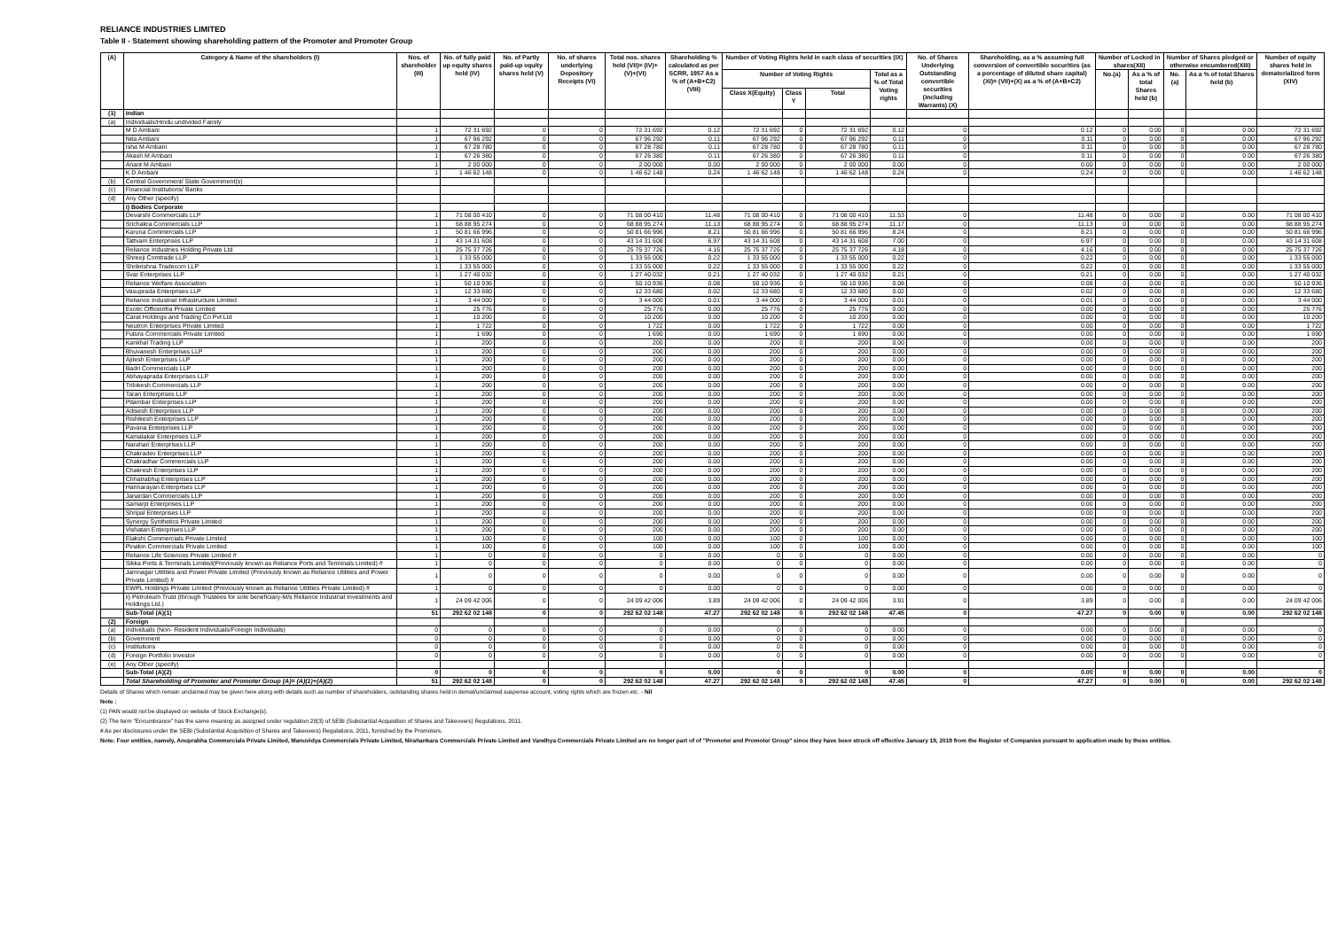RELIANCE INDUSTRIES LIMITED
Table II - Statement showing shareholding pattern of the Promoter and Promoter Group
| (A) | Category & Name of the shareholders (I) | Nos. of shareholder (III) | No. of fully paid up equity shares held (IV) | No. of Partly paid-up equity shares held (V) | No. of shares underlying Depository Receipts (VI) | Total nos. shares held (VII)= (IV)+(V)+(VI) | Shareholding % calculated as per SCRR, 1957 As a % of (A+B+C2)(VIII) | Number of Voting Rights held in each class of securities (IX) | | | | No. of Shares Underlying Outstanding convertible securities (including Warrants) (X) | Shareholding, as a % assuming full conversion of convertible securities (as a percentage of diluted share capital) (XI)= (VII)+(X) as a % of (A+B+C2) | Number of Locked in shares(XII) | | Number of Shares pledged or otherwise encumbered(XIII) | | Number of equity shares held in dematerialized form (XIV) |
| --- | --- | --- | --- | --- | --- | --- | --- | --- | --- | --- | --- | --- | --- | --- | --- | --- | --- | --- |
| | | | | | | | | Number of Voting Rights | | | Total as a % of Total Voting rights | | | No.(a) | As a % of total Shares held (b) | No. (a) | As a % of total Shares held (b) | |
| | | | | | | | | Class X(Equity) | Class Y | Total | | | | | | | | |
| (1) | Indian | | | | | | | | | | | | | | | | | |
| (a) | Individuals/Hindu undivided Family | | | | | | | | | | | | | | | | | |
| | M D Ambani | 1 | 72 31 692 | 0 | 0 | 72 31 692 | 0.12 | 72 31 692 | 0 | 72 31 692 | 0.12 | 0 | 0.12 | 0 | 0.00 | 0 | 0.00 | 72 31 692 |
| | Nita Ambani | 1 | 67 96 292 | 0 | 0 | 67 96 292 | 0.11 | 67 96 292 | 0 | 67 96 292 | 0.11 | 0 | 0.11 | 0 | 0.00 | 0 | 0.00 | 67 96 292 |
| | Isha M Ambani | 1 | 67 28 780 | 0 | 0 | 67 28 780 | 0.11 | 67 28 780 | 0 | 67 28 780 | 0.11 | 0 | 0.11 | 0 | 0.00 | 0 | 0.00 | 67 28 780 |
| | Akash M Ambani | 1 | 67 26 380 | 0 | 0 | 67 26 380 | 0.11 | 67 26 380 | 0 | 67 26 380 | 0.11 | 0 | 0.11 | 0 | 0.00 | 0 | 0.00 | 67 26 380 |
| | Anant M Ambani | 1 | 2 00 000 | 0 | 0 | 2 00 000 | 0.00 | 2 00 000 | 0 | 2 00 000 | 0.00 | 0 | 0.00 | 0 | 0.00 | 0 | 0.00 | 2 00 000 |
| | K D Ambani | 1 | 1 46 62 148 | 0 | 0 | 1 46 62 148 | 0.24 | 1 46 62 148 | 0 | 1 46 62 148 | 0.24 | 0 | 0.24 | 0 | 0.00 | 0 | 0.00 | 1 46 62 148 |
| (b) | Central Government/ State Government(s) | | | | | | | | | | | | | | | | | |
| (c) | Financial Institutions/ Banks | | | | | | | | | | | | | | | | | |
| (d) | Any Other (specify) | | | | | | | | | | | | | | | | | |
| | i) Bodies Corporate | | | | | | | | | | | | | | | | | |
| | Devarshi Commercials LLP | 1 | 71 08 00 410 | 0 | 0 | 71 08 00 410 | 11.48 | 71 08 00 410 | 0 | 71 08 00 410 | 11.53 | 0 | 11.48 | 0 | 0.00 | 0 | 0.00 | 71 08 00 410 |
| | Srichakra Commercials LLP | 1 | 68 88 95 274 | 0 | 0 | 68 88 95 274 | 11.13 | 68 88 95 274 | 0 | 68 88 95 274 | 11.17 | 0 | 11.13 | 0 | 0.00 | 0 | 0.00 | 68 88 95 274 |
| | Karuna Commercials LLP | 1 | 50 81 66 996 | 0 | 0 | 50 81 66 996 | 8.21 | 50 81 66 996 | 0 | 50 81 66 996 | 8.24 | 0 | 8.21 | 0 | 0.00 | 0 | 0.00 | 50 81 66 996 |
| | Tattvam Enterprises LLP | 1 | 43 14 31 608 | 0 | 0 | 43 14 31 608 | 6.97 | 43 14 31 608 | 0 | 43 14 31 608 | 7.00 | 0 | 6.97 | 0 | 0.00 | 0 | 0.00 | 43 14 31 608 |
| | Reliance Industries Holding Private Ltd | 1 | 25 75 37 726 | 0 | 0 | 25 75 37 726 | 4.16 | 25 75 37 726 | 0 | 25 75 37 726 | 4.18 | 0 | 4.16 | 0 | 0.00 | 0 | 0.00 | 25 75 37 726 |
| | Shreeji Comtrade LLP | 1 | 1 33 55 000 | 0 | 0 | 1 33 55 000 | 0.22 | 1 33 55 000 | 0 | 1 33 55 000 | 0.22 | 0 | 0.22 | 0 | 0.00 | 0 | 0.00 | 1 33 55 000 |
| | Shrikrishna Tradecom LLP | 1 | 1 33 55 000 | 0 | 0 | 1 33 55 000 | 0.22 | 1 33 55 000 | 0 | 1 33 55 000 | 0.22 | 0 | 0.22 | 0 | 0.00 | 0 | 0.00 | 1 33 55 000 |
| | Svar Enterprises LLP | 1 | 1 27 40 032 | 0 | 0 | 1 27 40 032 | 0.21 | 1 27 40 032 | 0 | 1 27 40 032 | 0.21 | 0 | 0.21 | 0 | 0.00 | 0 | 0.00 | 1 27 40 032 |
| | Reliance Welfare Association | 1 | 50 10 936 | 0 | 0 | 50 10 936 | 0.08 | 50 10 936 | 0 | 50 10 936 | 0.08 | 0 | 0.08 | 0 | 0.00 | 0 | 0.00 | 50 10 936 |
| | Vasuprada Enterprises LLP | 1 | 12 33 680 | 0 | 0 | 12 33 680 | 0.02 | 12 33 680 | 0 | 12 33 680 | 0.02 | 0 | 0.02 | 0 | 0.00 | 0 | 0.00 | 12 33 680 |
| | Reliance Industrial Infrastructure Limited | 1 | 3 44 000 | 0 | 0 | 3 44 000 | 0.01 | 3 44 000 | 0 | 3 44 000 | 0.01 | 0 | 0.01 | 0 | 0.00 | 0 | 0.00 | 3 44 000 |
| | Exotic Officeinfra Private Limited | 1 | 25 776 | 0 | 0 | 25 776 | 0.00 | 25 776 | 0 | 25 776 | 0.00 | 0 | 0.00 | 0 | 0.00 | 0 | 0.00 | 25 776 |
| | Carat Holdings and Trading Co Pvt Ltd | 1 | 10 200 | 0 | 0 | 10 200 | 0.00 | 10 200 | 0 | 10 200 | 0.00 | 0 | 0.00 | 0 | 0.00 | 0 | 0.00 | 10 200 |
| | Neutron Enterprises Private Limited | 1 | 1 722 | 0 | 0 | 1 722 | 0.00 | 1 722 | 0 | 1 722 | 0.00 | 0 | 0.00 | 0 | 0.00 | 0 | 0.00 | 1 722 |
| | Futura Commercials Private Limited | 1 | 1 690 | 0 | 0 | 1 690 | 0.00 | 1 690 | 0 | 1 690 | 0.00 | 0 | 0.00 | 0 | 0.00 | 0 | 0.00 | 1 690 |
| | Kankhal Trading LLP | 1 | 200 | 0 | 0 | 200 | 0.00 | 200 | 0 | 200 | 0.00 | 0 | 0.00 | 0 | 0.00 | 0 | 0.00 | 200 |
| | Bhuvanesh Enterprises LLP | 1 | 200 | 0 | 0 | 200 | 0.00 | 200 | 0 | 200 | 0.00 | 0 | 0.00 | 0 | 0.00 | 0 | 0.00 | 200 |
| | Ajitesh Enterprises LLP | 1 | 200 | 0 | 0 | 200 | 0.00 | 200 | 0 | 200 | 0.00 | 0 | 0.00 | 0 | 0.00 | 0 | 0.00 | 200 |
| | Badri Commercials LLP | 1 | 200 | 0 | 0 | 200 | 0.00 | 200 | 0 | 200 | 0.00 | 0 | 0.00 | 0 | 0.00 | 0 | 0.00 | 200 |
| | Abhayaprada Enterprises LLP | 1 | 200 | 0 | 0 | 200 | 0.00 | 200 | 0 | 200 | 0.00 | 0 | 0.00 | 0 | 0.00 | 0 | 0.00 | 200 |
| | Trilokesh Commercials LLP | 1 | 200 | 0 | 0 | 200 | 0.00 | 200 | 0 | 200 | 0.00 | 0 | 0.00 | 0 | 0.00 | 0 | 0.00 | 200 |
| | Taran Enterprises LLP | 1 | 200 | 0 | 0 | 200 | 0.00 | 200 | 0 | 200 | 0.00 | 0 | 0.00 | 0 | 0.00 | 0 | 0.00 | 200 |
| | Pitambar Enterprises LLP | 1 | 200 | 0 | 0 | 200 | 0.00 | 200 | 0 | 200 | 0.00 | 0 | 0.00 | 0 | 0.00 | 0 | 0.00 | 200 |
| | Adisesh Enterprises LLP | 1 | 200 | 0 | 0 | 200 | 0.00 | 200 | 0 | 200 | 0.00 | 0 | 0.00 | 0 | 0.00 | 0 | 0.00 | 200 |
| | Rishikesh Enterprises LLP | 1 | 200 | 0 | 0 | 200 | 0.00 | 200 | 0 | 200 | 0.00 | 0 | 0.00 | 0 | 0.00 | 0 | 0.00 | 200 |
| | Pavana Enterprises LLP | 1 | 200 | 0 | 0 | 200 | 0.00 | 200 | 0 | 200 | 0.00 | 0 | 0.00 | 0 | 0.00 | 0 | 0.00 | 200 |
| | Kamalakar Enterprises LLP | 1 | 200 | 0 | 0 | 200 | 0.00 | 200 | 0 | 200 | 0.00 | 0 | 0.00 | 0 | 0.00 | 0 | 0.00 | 200 |
| | Narahari Enterprises LLP | 1 | 200 | 0 | 0 | 200 | 0.00 | 200 | 0 | 200 | 0.00 | 0 | 0.00 | 0 | 0.00 | 0 | 0.00 | 200 |
| | Chakradev Enterprises LLP | 1 | 200 | 0 | 0 | 200 | 0.00 | 200 | 0 | 200 | 0.00 | 0 | 0.00 | 0 | 0.00 | 0 | 0.00 | 200 |
| | Chakradhar Commercials LLP | 1 | 200 | 0 | 0 | 200 | 0.00 | 200 | 0 | 200 | 0.00 | 0 | 0.00 | 0 | 0.00 | 0 | 0.00 | 200 |
| | Chakresh Enterprises LLP | 1 | 200 | 0 | 0 | 200 | 0.00 | 200 | 0 | 200 | 0.00 | 0 | 0.00 | 0 | 0.00 | 0 | 0.00 | 200 |
| | Chhatrabhuj Enterprises LLP | 1 | 200 | 0 | 0 | 200 | 0.00 | 200 | 0 | 200 | 0.00 | 0 | 0.00 | 0 | 0.00 | 0 | 0.00 | 200 |
| | Harinarayan Enterprises LLP | 1 | 200 | 0 | 0 | 200 | 0.00 | 200 | 0 | 200 | 0.00 | 0 | 0.00 | 0 | 0.00 | 0 | 0.00 | 200 |
| | Janardan Commercials LLP | 1 | 200 | 0 | 0 | 200 | 0.00 | 200 | 0 | 200 | 0.00 | 0 | 0.00 | 0 | 0.00 | 0 | 0.00 | 200 |
| | Samarjit Enterprises LLP | 1 | 200 | 0 | 0 | 200 | 0.00 | 200 | 0 | 200 | 0.00 | 0 | 0.00 | 0 | 0.00 | 0 | 0.00 | 200 |
| | Shripal Enterprises LLP | 1 | 200 | 0 | 0 | 200 | 0.00 | 200 | 0 | 200 | 0.00 | 0 | 0.00 | 0 | 0.00 | 0 | 0.00 | 200 |
| | Synergy Synthetics Private Limited | 1 | 200 | 0 | 0 | 200 | 0.00 | 200 | 0 | 200 | 0.00 | 0 | 0.00 | 0 | 0.00 | 0 | 0.00 | 200 |
| | Vishatan Enterprises LLP | 1 | 200 | 0 | 0 | 200 | 0.00 | 200 | 0 | 200 | 0.00 | 0 | 0.00 | 0 | 0.00 | 0 | 0.00 | 200 |
| | Elakshi Commercials Private Limited | 1 | 100 | 0 | 0 | 100 | 0.00 | 100 | 0 | 100 | 0.00 | 0 | 0.00 | 0 | 0.00 | 0 | 0.00 | 100 |
| | Pinakin Commercials Private Limited | 1 | 100 | 0 | 0 | 100 | 0.00 | 100 | 0 | 100 | 0.00 | 0 | 0.00 | 0 | 0.00 | 0 | 0.00 | 100 |
| | Reliance Life Sciences Private Limited # | 1 | 0 | 0 | 0 | 0 | 0.00 | 0 | 0 | 0 | 0.00 | 0 | 0.00 | 0 | 0.00 | 0 | 0.00 | 0 |
| | Sikka Ports & Terminals Limited(Previously known as Reliance Ports and Terminals Limited) # | 1 | 0 | 0 | 0 | 0 | 0.00 | 0 | 0 | 0 | 0.00 | 0 | 0.00 | 0 | 0.00 | 0 | 0.00 | 0 |
| | Jamnagar Utilities and Power Private Limited (Previously known as Reliance Utilities and Power Private Limited) # | 1 | 0 | 0 | 0 | 0 | 0.00 | 0 | 0 | 0 | 0.00 | 0 | 0.00 | 0 | 0.00 | 0 | 0.00 | 0 |
| | EWPL Holdings Private Limited (Previously known as Reliance Utilities Private Limited) # | 1 | 0 | 0 | 0 | 0 | 0.00 | 0 | 0 | 0 | 0.00 | 0 | 0.00 | 0 | 0.00 | 0 | 0.00 | 0 |
| | ii) Petroleum Trust (through Trustees for sole beneficiary-M/s Reliance Industrial Investments and Holdings Ltd.) | 1 | 24 09 42 006 | 0 | 0 | 24 09 42 006 | 3.89 | 24 09 42 006 | 0 | 24 09 42 006 | 3.91 | 0 | 3.89 | 0 | 0.00 | 0 | 0.00 | 24 09 42 006 |
| | Sub-Total (A)(1) | 51 | 292 62 02 148 | 0 | 0 | 292 62 02 148 | 47.27 | 292 62 02 148 | 0 | 292 62 02 148 | 47.45 | 0 | 47.27 | 0 | 0.00 | 0 | 0.00 | 292 62 02 148 |
| (2) | Foreign | | | | | | | | | | | | | | | | | |
| (a) | Individuals (Non- Resident Individuals/Foreign Individuals) | 0 | 0 | 0 | 0 | 0 | 0.00 | 0 | 0 | 0 | 0.00 | 0 | 0.00 | 0 | 0.00 | 0 | 0.00 | 0 |
| (b) | Government | 0 | 0 | 0 | 0 | 0 | 0.00 | 0 | 0 | 0 | 0.00 | 0 | 0.00 | 0 | 0.00 | 0 | 0.00 | 0 |
| (c) | Institutions | 0 | 0 | 0 | 0 | 0 | 0.00 | 0 | 0 | 0 | 0.00 | 0 | 0.00 | 0 | 0.00 | 0 | 0.00 | 0 |
| (d) | Foreign Portfolio Investor | 0 | 0 | 0 | 0 | 0 | 0.00 | 0 | 0 | 0 | 0.00 | 0 | 0.00 | 0 | 0.00 | 0 | 0.00 | 0 |
| (e) | Any Other (specify) | | | | | | | | | | | | | | | | | |
| | Sub-Total (A)(2) | 0 | 0 | 0 | 0 | 0 | 0.00 | 0 | 0 | 0 | 0.00 | 0 | 0.00 | 0 | 0.00 | 0 | 0.00 | 0 |
| | Total Shareholding of Promoter and Promoter Group (A)= (A)(1)+(A)(2) | 51 | 292 62 02 148 | 0 | 0 | 292 62 02 148 | 47.27 | 292 62 02 148 | 0 | 292 62 02 148 | 47.45 | 0 | 47.27 | 0 | 0.00 | 0 | 0.00 | 292 62 02 148 |
Details of Shares which remain unclaimed may be given here along with details such as number of shareholders, outstanding shares held in demat/unclaimed suspense account, voting rights which are frozen etc. - Nil
Note :
(1) PAN would not be displayed on website of Stock Exchange(s).
(2) The term "Encumbrance" has the same meaning as assigned under regulation 28(3) of SEBI (Substantial Acquisition of Shares and Takeovers) Regulations, 2011.
# As per disclosures under the SEBI (Substantial Acquisition of Shares and Takeovers) Regulations, 2011, furnished by the Promoters.
Note: Four entities, namely, Anuprabha Commercials Private Limited, Manuvidya Commercials Private Limited, Nirahankara Commercials Private Limited and Vandhya Commercials Private Limited are no longer part of of "Promoter and Promoter Group" since they have been struck off effective January 19, 2019 from the Register of Companies pursuant to application made by these entities.